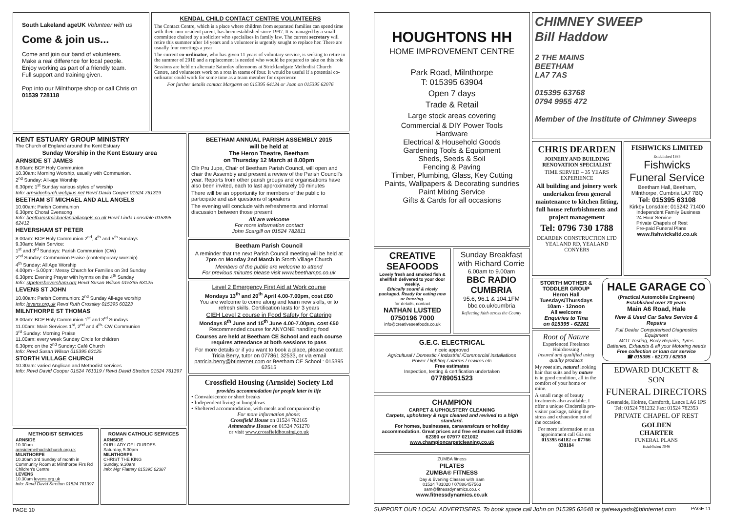South Lakeland ageUK Volunteer with us
Come & join us...
Come and join our band of volunteers.
Make a real difference for local people.
Enjoy working as part of a friendly team.
Full support and training given.
Pop into our Milnthorpe shop or call Chris on 01539 728118
KENDAL CHILD CONTACT CENTRE VOLUNTEERS
The Contact Centre, which is a place where children from separated families can spend time with their non-resident parent, has been established since 1997. It is managed by a small committee chaired by a solicitor who specialises in family law. The current secretary will retire this summer after 14 years and a volunteer is urgently sought to replace her. There are usually four meetings a year
The current co-ordinator, who has given 11 years of voluntary service, is seeking to retire in the summer of 2016 and a replacement is needed who would be prepared to take on this role
Sessions are held on alternate Saturday afternoons at Stricklandgate Methodist Church Centre, and volunteers work on a rota in teams of four. It would be useful if a potential co-ordinator could work for some time as a team member for experience
For further details contact Margaret on 015395 64134 or Joan on 015395 62076
KENT ESTUARY GROUP MINISTRY
The Church of England around the Kent Estuary
Sunday Worship in the Kent Estuary area
ARNSIDE ST JAMES
8.00am: BCP Holy Communion
10.30am: Morning Worship, usually with Communion.
2<sup>nd</sup> Sunday: All-age Worship
6.30pm: 1<sup>st</sup> Sunday various styles of worship
Info: arnsidechurch.webplus.net Revd David Cooper 01524 761319
BEETHAM ST MICHAEL AND ALL ANGELS
10.00am: Parish Communion
6.30pm: Choral Evensong
Info: beethamstmichaelandallangels.co.uk Revd Linda Lonsdale 015395 62412
HEVERSHAM ST PETER
8.00am: BCP Holy Communion 2<sup>nd</sup>, 4<sup>th</sup> and 5<sup>th</sup> Sundays
9.30am: Main Service:
1<sup>st</sup> and 3<sup>rd</sup> Sundays: Parish Communion (CW)
2<sup>nd</sup> Sunday: Communion Praise (contemporary worship)
4<sup>th</sup> Sunday: All Age Worship
4.00pm - 5.00pm: Messy Church for Families on 3rd Sunday
6.30pm: Evening Prayer with hymns on the 4<sup>th</sup> Sunday
Info: stpetersheversham.org Revd Susan Wilson 015395 63125
LEVENS ST JOHN
10.00am: Parish Communion: 2<sup>nd</sup> Sunday All-age worship
Info: levens.org.uk Revd Ruth Crossley 015395 60223
MILNTHORPE ST THOMAS
8.00am: BCP Holy Communion 1<sup>st</sup> and 3<sup>rd</sup> Sundays
11.00am: Main Services 1<sup>st</sup>, 2<sup>nd</sup> and 4<sup>th</sup>: CW Communion
3<sup>rd</sup> Sunday: Morning Praise
11.00am: every week Sunday Circle for children
6.30pm: on the 2<sup>nd</sup> Sunday: Café Church
Info: Revd Susan Wilson 015395 63125
STORTH VILLAGE CHURCH
10.30am: varied Anglican and Methodist services
Info: Revd David Cooper 01524 761319 / Revd David Stretton 01524 761397
METHODIST SERVICES
ARNSIDE
10.30am
arnsidemethodistchurch.org.uk
MILNTHORPE
10.30am 3rd Sunday of month in Community Room at Milnthorpe Firs Rd Children's Centre
LEVENS
10.30am levens.org.uk
Info: Revd David Stretton 01524 761397
ROMAN CATHOLIC SERVICES
ARNSIDE
OUR LADY OF LOURDES
Saturday, 5.30pm
MILNTHORPE
CHRIST THE KING
Sunday, 9.30am
Info: Mgr Flattery 015395 62387
BEETHAM ANNUAL PARISH ASSEMBLY 2015
will be held at
The Heron Theatre, Beetham
on Thursday 12 March at 8.00pm
Cllr Pru Jupe, Chair of Beetham Parish Council, will open and chair the Assembly and present a review of the Parish Council's year. Reports from other parish groups and organisations have also been invited, each to last approximately 10 minutes
There will be an opportunity for members of the public to participate and ask questions of speakers
The evening will conclude with refreshments and informal discussion between those present
All are welcome
For more information contact
John Scargill on 01524 782811
Beetham Parish Council
A reminder that the next Parish Council meeting will be held at 7pm on Monday 2nd March in Storth Village Church
Members of the public are welcome to attend
For previous minutes please visit www.beethampc.co.uk
Level 2 Emergency First Aid at Work course
Mondays 13<sup>th</sup> and 20<sup>th</sup> April 4.00-7.00pm, cost £60
You are welcome to come along and learn new skills, or to refresh skills. Certification lasts for 3 years
CIEH Level 2 course in Food Safety for Catering
Mondays 8<sup>th</sup> June and 15<sup>th</sup> June 4.00-7.00pm, cost £50
Recommended course for ANYONE handling food
Courses are held at Beetham CE School and each course requires attendance at both sessions to pass
For more details or if you want to book a place, please contact Tricia Berry, tutor on 077861 32533, or via email patricia.berry@btinternet.com or Beetham CE School : 015395 62515
Crossfield Housing (Arnside) Society Ltd
provides accommodation for people later in life
• Convalescence or short breaks
• Independent living in bungalows
• Sheltered accommodation, with meals and companionship
For more information phone:
Crossfield House on 01524 762165
Ashmeadow House on 01524 761270
or visit www.crossfieldhousing.co.uk
PAGE 10
HOUGHTONS HH
HOME IMPROVEMENT CENTRE
Park Road, Milnthorpe
T: 015395 63904
Open 7 days
Trade & Retail
Large stock areas covering
Commercial & DIY Power Tools
Hardware
Electrical & Household Goods
Gardening Tools & Equipment
Sheds, Seeds & Soil
Fencing & Paving
Timber, Plumbing, Glass, Key Cutting
Paints, Wallpapers & Decorating sundries
Paint Mixing Service
Gifts & Cards for all occasions
CREATIVE SEAFOODS
Lovely fresh and smoked fish & shellfish delivered to your door weekly.
Ethically sound & nicely packaged. Ready for eating now or freezing.
for details, contact
NATHAN LUSTED
0750196 7000
info@creativeseafoods.co.uk
Sunday Breakfast
with Richard Corrie
6.00am to 9.00am
BBC RADIO
CUMBRIA
95.6, 96.1 & 104.1FM
bbc.co.uk/cumbria
Reflecting faith across the County
G.E.C. ELECTRICAL
niceic approved
Agricultural / Domestic / Industrial /Commercial installations
Power / lighting / alarms / rewires etc
Free estimates
Inspection, testing & certification undertaken
07789051523
CHAMPION
CARPET & UPHOLSTERY CLEANING
Carpets, upholstery & rugs cleaned and revived to a high standard.
For homes, businesses, caravans/cars or holiday accommodation. Great prices and free estimates call 015395 62390 or 07977 021002
www.championcarpetcleaning.co.uk
ZUMBA fitness
PILATES
ZUMBA® FITNESS
Day & Evening Classes with Sam
01524 781020 / 07886457563
sam@fitnessdynamics.co.uk
www.fitnessdynamics.co.uk
CHIMNEY SWEEP
Bill Haddow
2 THE MAINS
BEETHAM
LA7 7AS
015395 63768
0794 9955 472
Member of the Institute of Chimney Sweeps
CHRIS DEARDEN
JOINERY AND BUILDING RENOVATION SPECIALIST
TIME SERVED – 35 YEARS EXPERIENCE
All building and joinery work undertaken from general maintenance to kitchen fitting, full house refurbishments and project management
Tel: 0796 730 1788
DEARDEN CONSTRUCTION LTD
YEALAND RD, YEALAND CONYERS
FISHWICKS LIMITED
Established 1935
Fishwicks
Funeral Service
Beetham Hall, Beetham,
Milnthorpe, Cumbria LA7 7BQ
Tel: 015395 63108
Kirkby Lonsdale: 015242 71400
Independent Family Business
24 Hour Service
Private Chapels of Rest
Pre-paid Funeral Plans
www.fishwicksltd.co.uk
STORTH MOTHER & TODDLER GROUP
Heron Hall
Tuesdays/Thursdays
10am - 12noon
All welcome
Enquiries to Tina
on 015395 - 62281
Root of Nature
Experienced Freelance Hairdressing
Insured and qualified using quality products
My root aim, natural looking hair that suits and by nature is in good condition, all in the comfort of your home or mine.
A small range of beauty treatments also available. I offer a unique Cinderella pre-visitor package, taking the stress and exhaustion out of the occasion.
For more information or an appointment call Gia on: 015395 64182 or 07766 838184
HALE GARAGE CO
(Practical Automobile Engineers)
Established over 70 years
Main A6 Road, Hale
New & Used Car Sales Service & Repairs
Full Dealer Computerised Diagnostics Equipment
MOT Testing, Body Repairs, Tyres
Batteries, Exhausts & all your Motoring needs
Free collection or loan car service
☎ 015395 - 62173 / 62839
EDWARD DUCKETT & SON
FUNERAL DIRECTORS
Greenside, Holme, Carnforth, Lancs LA6 1PS
Tel: 01524 781232 Fax: 01524 782353
PRIVATE CHAPEL OF REST
GOLDEN
CHARTER
FUNERAL PLANS
Established 1946
SUPPORT OUR LOCAL ADVERTISERS. To book space call John on 015395 62648 or gatewayads@btinternet.com PAGE 11